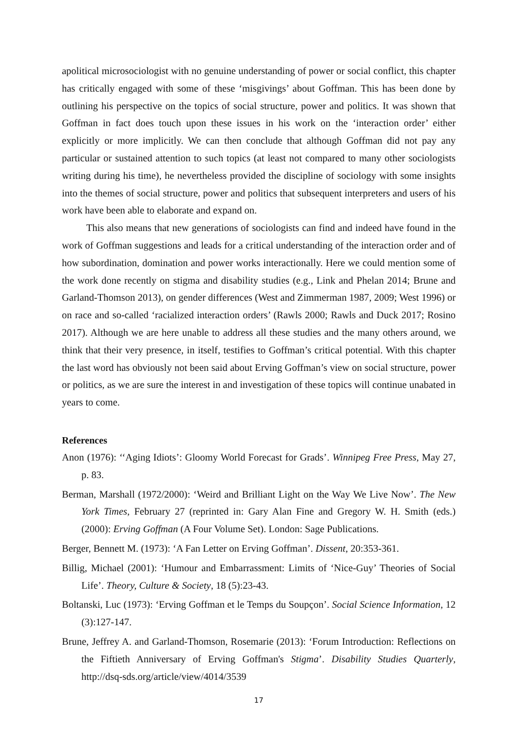apolitical microsociologist with no genuine understanding of power or social conflict, this chapter has critically engaged with some of these ‘misgivings’ about Goffman. This has been done by outlining his perspective on the topics of social structure, power and politics. It was shown that Goffman in fact does touch upon these issues in his work on the ‘interaction order’ either explicitly or more implicitly. We can then conclude that although Goffman did not pay any particular or sustained attention to such topics (at least not compared to many other sociologists writing during his time), he nevertheless provided the discipline of sociology with some insights into the themes of social structure, power and politics that subsequent interpreters and users of his work have been able to elaborate and expand on.
This also means that new generations of sociologists can find and indeed have found in the work of Goffman suggestions and leads for a critical understanding of the interaction order and of how subordination, domination and power works interactionally. Here we could mention some of the work done recently on stigma and disability studies (e.g., Link and Phelan 2014; Brune and Garland-Thomson 2013), on gender differences (West and Zimmerman 1987, 2009; West 1996) or on race and so-called ‘racialized interaction orders’ (Rawls 2000; Rawls and Duck 2017; Rosino 2017). Although we are here unable to address all these studies and the many others around, we think that their very presence, in itself, testifies to Goffman’s critical potential. With this chapter the last word has obviously not been said about Erving Goffman’s view on social structure, power or politics, as we are sure the interest in and investigation of these topics will continue unabated in years to come.
References
Anon (1976): ‘‘Aging Idiots’: Gloomy World Forecast for Grads’. Winnipeg Free Press, May 27, p. 83.
Berman, Marshall (1972/2000): ‘Weird and Brilliant Light on the Way We Live Now’. The New York Times, February 27 (reprinted in: Gary Alan Fine and Gregory W. H. Smith (eds.) (2000): Erving Goffman (A Four Volume Set). London: Sage Publications.
Berger, Bennett M. (1973): ‘A Fan Letter on Erving Goffman’. Dissent, 20:353-361.
Billig, Michael (2001): ‘Humour and Embarrassment: Limits of ‘Nice-Guy’ Theories of Social Life’. Theory, Culture & Society, 18 (5):23-43.
Boltanski, Luc (1973): ‘Erving Goffman et le Temps du Soupçon’. Social Science Information, 12 (3):127-147.
Brune, Jeffrey A. and Garland-Thomson, Rosemarie (2013): ‘Forum Introduction: Reflections on the Fiftieth Anniversary of Erving Goffman's Stigma’. Disability Studies Quarterly, http://dsq-sds.org/article/view/4014/3539
17